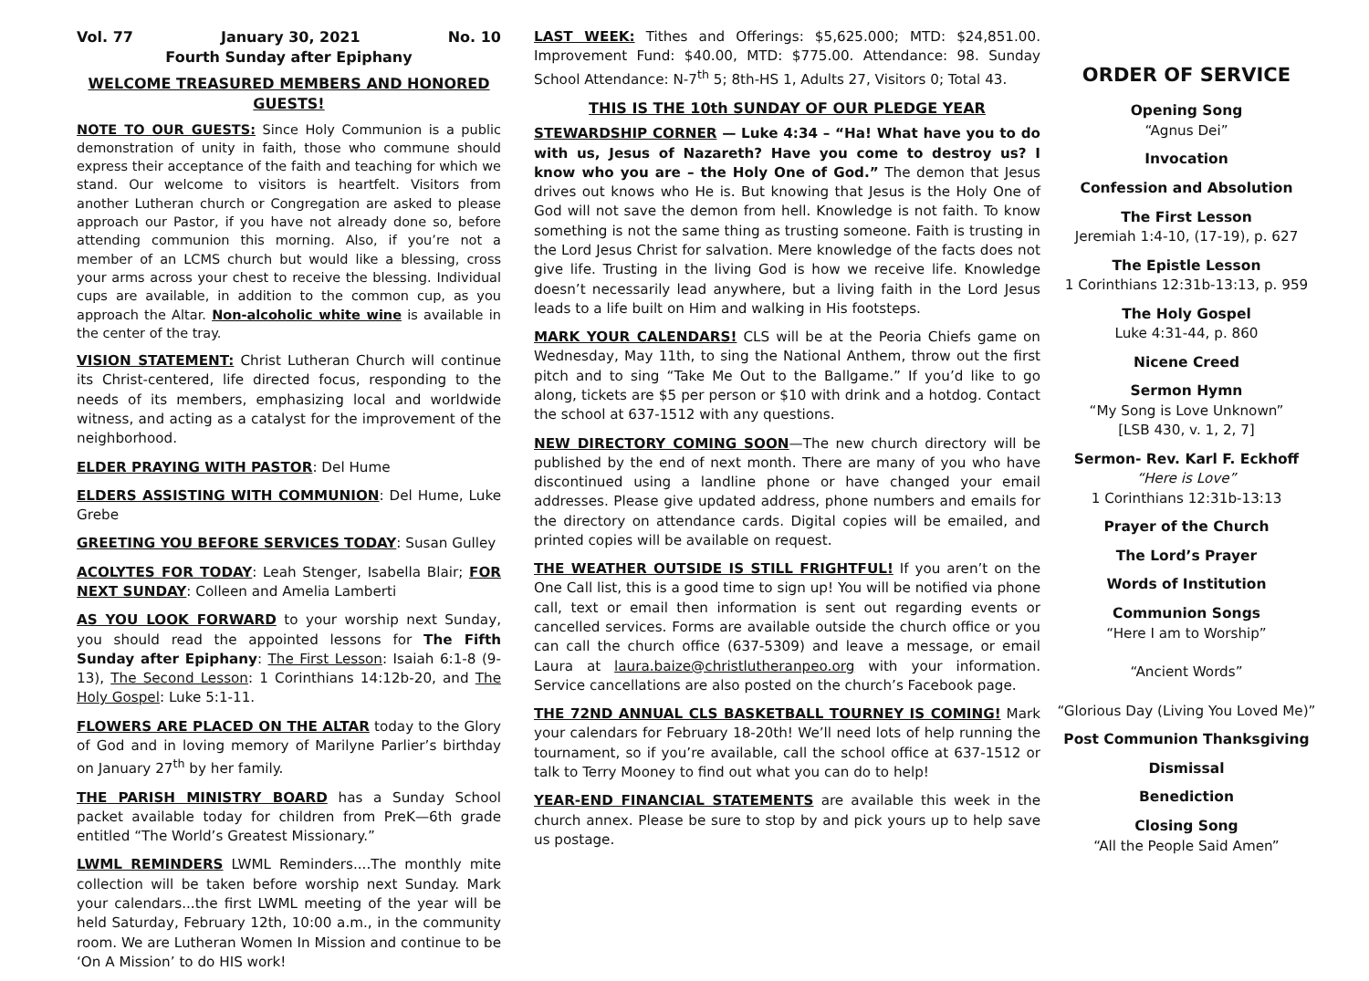Vol. 77 January 30, 2021 No. 10
Fourth Sunday after Epiphany
WELCOME TREASURED MEMBERS AND HONORED GUESTS!
NOTE TO OUR GUESTS: Since Holy Communion is a public demonstration of unity in faith, those who commune should express their acceptance of the faith and teaching for which we stand. Our welcome to visitors is heartfelt. Visitors from another Lutheran church or Congregation are asked to please approach our Pastor, if you have not already done so, before attending communion this morning. Also, if you’re not a member of an LCMS church but would like a blessing, cross your arms across your chest to receive the blessing. Individual cups are available, in addition to the common cup, as you approach the Altar. Non-alcoholic white wine is available in the center of the tray.
VISION STATEMENT: Christ Lutheran Church will continue its Christ-centered, life directed focus, responding to the needs of its members, emphasizing local and worldwide witness, and acting as a catalyst for the improvement of the neighborhood.
ELDER PRAYING WITH PASTOR: Del Hume
ELDERS ASSISTING WITH COMMUNION: Del Hume, Luke Grebe
GREETING YOU BEFORE SERVICES TODAY: Susan Gulley
ACOLYTES FOR TODAY: Leah Stenger, Isabella Blair; FOR NEXT SUNDAY: Colleen and Amelia Lamberti
AS YOU LOOK FORWARD to your worship next Sunday, you should read the appointed lessons for The Fifth Sunday after Epiphany: The First Lesson: Isaiah 6:1-8 (9-13), The Second Lesson: 1 Corinthians 14:12b-20, and The Holy Gospel: Luke 5:1-11.
FLOWERS ARE PLACED ON THE ALTAR today to the Glory of God and in loving memory of Marilyne Parlier’s birthday on January 27<sup>th</sup> by her family.
THE PARISH MINISTRY BOARD has a Sunday School packet available today for children from PreK—6th grade entitled “The World’s Greatest Missionary.”
LWML REMINDERS LWML Reminders....The monthly mite collection will be taken before worship next Sunday. Mark your calendars...the first LWML meeting of the year will be held Saturday, February 12th, 10:00 a.m., in the community room. We are Lutheran Women In Mission and continue to be ‘On A Mission’ to do HIS work!
LAST WEEK: Tithes and Offerings: $5,625.000; MTD: $24,851.00. Improvement Fund: $40.00, MTD: $775.00. Attendance: 98. Sunday School Attendance: N-7<sup>th</sup> 5; 8th-HS 1, Adults 27, Visitors 0; Total 43.
THIS IS THE 10th SUNDAY OF OUR PLEDGE YEAR
STEWARDSHIP CORNER — Luke 4:34 – “Ha! What have you to do with us, Jesus of Nazareth? Have you come to destroy us? I know who you are – the Holy One of God.” The demon that Jesus drives out knows who He is. But knowing that Jesus is the Holy One of God will not save the demon from hell. Knowledge is not faith. To know something is not the same thing as trusting someone. Faith is trusting in the Lord Jesus Christ for salvation. Mere knowledge of the facts does not give life. Trusting in the living God is how we receive life. Knowledge doesn’t necessarily lead anywhere, but a living faith in the Lord Jesus leads to a life built on Him and walking in His footsteps.
MARK YOUR CALENDARS! CLS will be at the Peoria Chiefs game on Wednesday, May 11th, to sing the National Anthem, throw out the first pitch and to sing “Take Me Out to the Ballgame.” If you’d like to go along, tickets are $5 per person or $10 with drink and a hotdog. Contact the school at 637-1512 with any questions.
NEW DIRECTORY COMING SOON—The new church directory will be published by the end of next month. There are many of you who have discontinued using a landline phone or have changed your email addresses. Please give updated address, phone numbers and emails for the directory on attendance cards. Digital copies will be emailed, and printed copies will be available on request.
THE WEATHER OUTSIDE IS STILL FRIGHTFUL! If you aren’t on the One Call list, this is a good time to sign up! You will be notified via phone call, text or email then information is sent out regarding events or cancelled services. Forms are available outside the church office or you can call the church office (637-5309) and leave a message, or email Laura at laura.baize@christlutheranpeo.org with your information. Service cancellations are also posted on the church’s Facebook page.
THE 72ND ANNUAL CLS BASKETBALL TOURNEY IS COMING! Mark your calendars for February 18-20th! We’ll need lots of help running the tournament, so if you’re available, call the school office at 637-1512 or talk to Terry Mooney to find out what you can do to help!
YEAR-END FINANCIAL STATEMENTS are available this week in the church annex. Please be sure to stop by and pick yours up to help save us postage.
ORDER OF SERVICE
Opening Song
“Agnus Dei”
Invocation
Confession and Absolution
The First Lesson
Jeremiah 1:4-10, (17-19), p. 627
The Epistle Lesson
1 Corinthians 12:31b-13:13, p. 959
The Holy Gospel
Luke 4:31-44, p. 860
Nicene Creed
Sermon Hymn
“My Song is Love Unknown”
[LSB 430, v. 1, 2, 7]
Sermon- Rev. Karl F. Eckhoff
“Here is Love”
1 Corinthians 12:31b-13:13
Prayer of the Church
The Lord’s Prayer
Words of Institution
Communion Songs
“Here I am to Worship”
“Ancient Words”
“Glorious Day (Living You Loved Me)”
Post Communion Thanksgiving
Dismissal
Benediction
Closing Song
“All the People Said Amen”